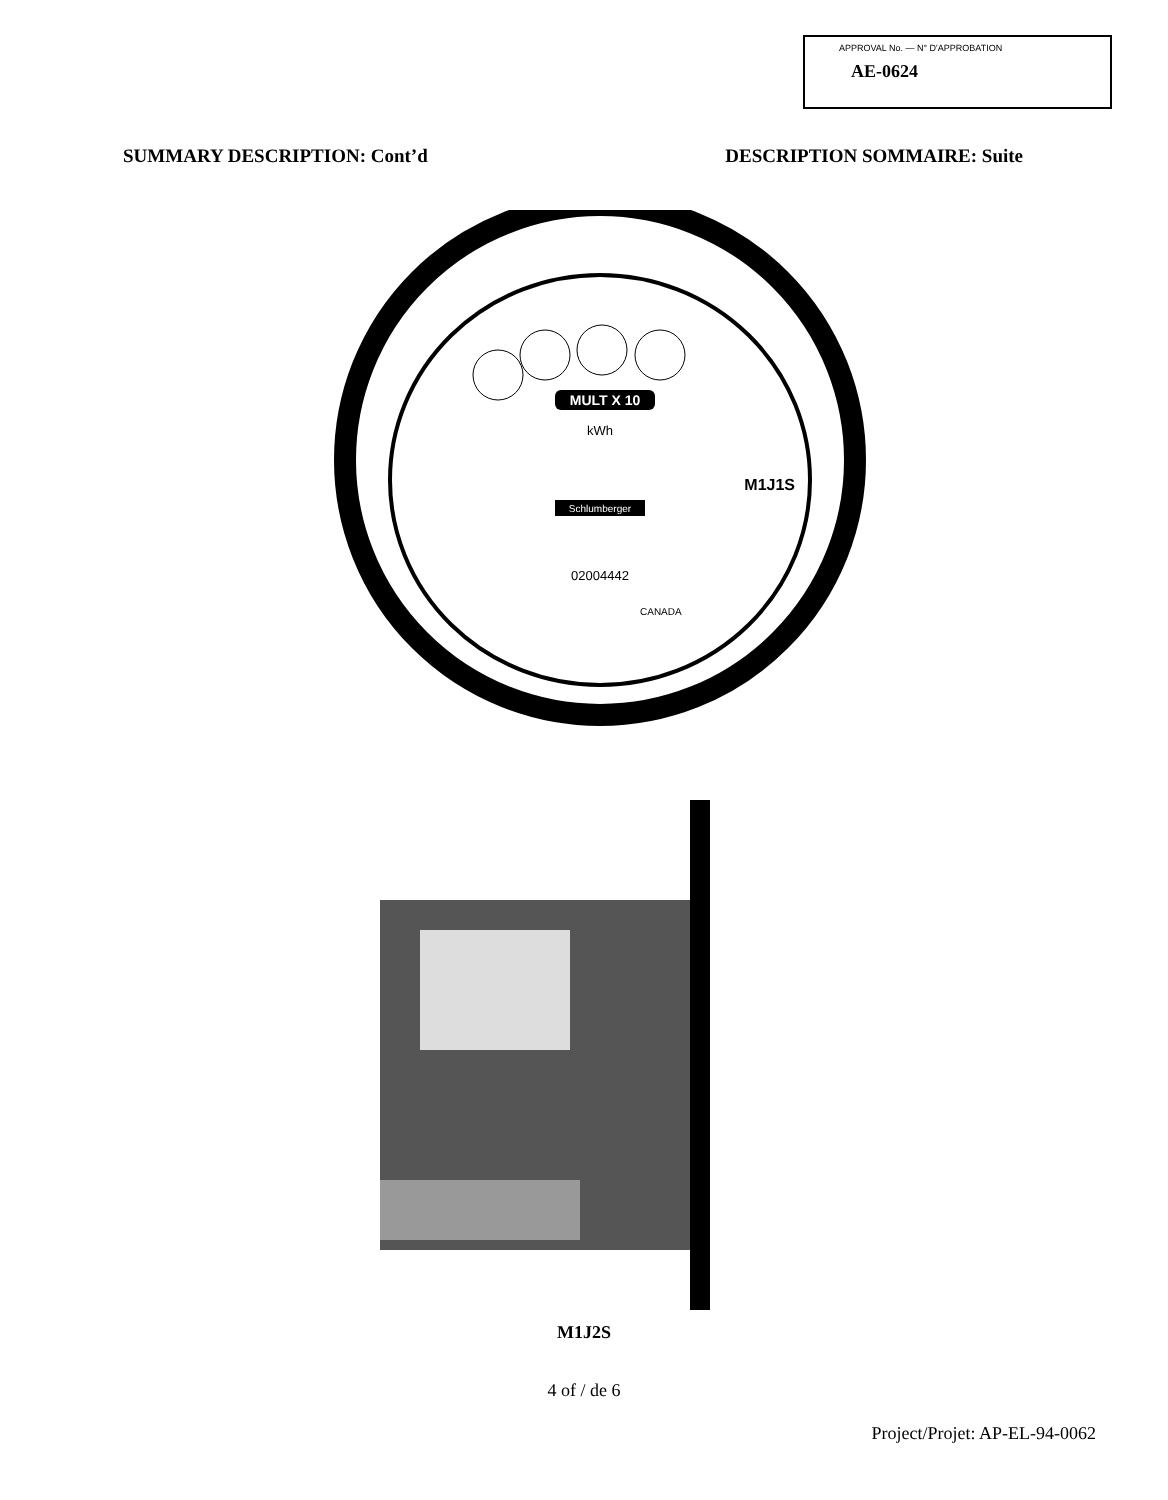APPROVAL No. — N° D'APPROBATION
AE-0624
SUMMARY DESCRIPTION: Cont’d DESCRIPTION SOMMAIRE: Suite
MULT X 10
kWh
M1J1S
Schlumberger
02004442
CANADA
M1J2S
4 of / de 6
Project/Projet: AP-EL-94-0062